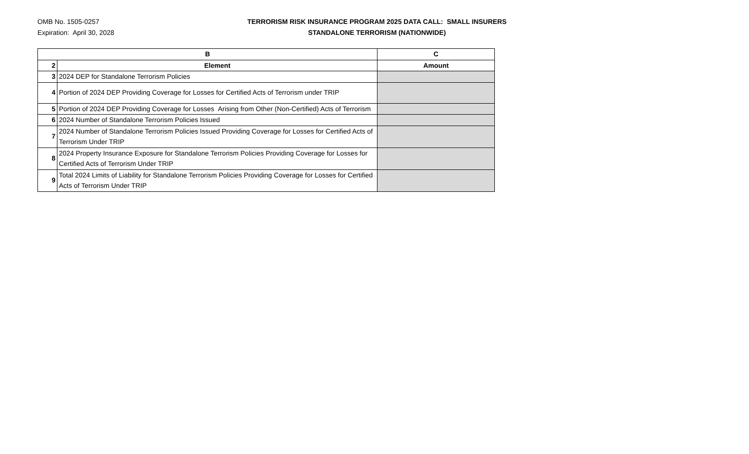OMB No. 1505-0257
Expiration: April 30, 2028
TERRORISM RISK INSURANCE PROGRAM 2025 DATA CALL: SMALL INSURERS
STANDALONE TERRORISM (NATIONWIDE)
| B | | C |
| --- | --- | --- |
| 2 | Element | Amount |
| 3 | 2024 DEP for Standalone Terrorism Policies | |
| 4 | Portion of 2024 DEP Providing Coverage for Losses for Certified Acts of Terrorism under TRIP | |
| 5 | Portion of 2024 DEP Providing Coverage for Losses Arising from Other (Non-Certified) Acts of Terrorism | |
| 6 | 2024 Number of Standalone Terrorism Policies Issued | |
| 7 | 2024 Number of Standalone Terrorism Policies Issued Providing Coverage for Losses for Certified Acts of Terrorism Under TRIP | |
| 8 | 2024 Property Insurance Exposure for Standalone Terrorism Policies Providing Coverage for Losses for Certified Acts of Terrorism Under TRIP | |
| 9 | Total 2024 Limits of Liability for Standalone Terrorism Policies Providing Coverage for Losses for Certified Acts of Terrorism Under TRIP | |